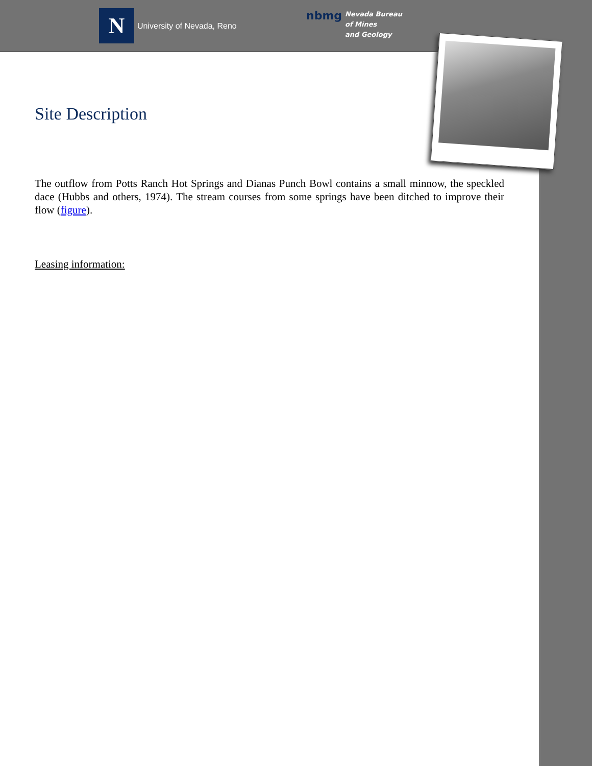N
University of Nevada, Reno
nbmg
Nevada Bureau
of Mines
and Geology
Site Description
The outflow from Potts Ranch Hot Springs and Dianas Punch Bowl contains a small minnow, the speckled dace (Hubbs and others, 1974). The stream courses from some springs have been ditched to improve their flow (figure).
Leasing information: